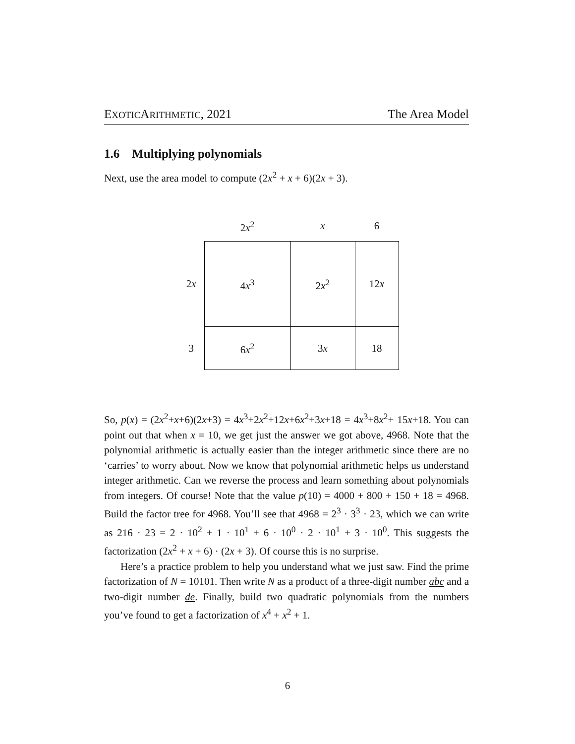EXOTICARITHMETIC, 2021 The Area Model
1.6 Multiplying polynomials
Next, use the area model to compute (2x<sup>2</sup> + x + 6)(2x + 3).
| | 2 x<sup>2</sup> | x | 6 |
| 2 x | 4 x<sup>3</sup> | 2 x<sup>2</sup> | 12 x |
| 3 | 6 x<sup>2</sup> | 3 x | 18 |
So, p(x) = (2x<sup>2</sup>+x+6)(2x+3) = 4x<sup>3</sup>+2x<sup>2</sup>+12x+6x<sup>2</sup>+3x+18 = 4x<sup>3</sup>+8x<sup>2</sup>+ 15x+18. You can point out that when x = 10, we get just the answer we got above, 4968. Note that the polynomial arithmetic is actually easier than the integer arithmetic since there are no ‘carries’ to worry about. Now we know that polynomial arithmetic helps us understand integer arithmetic. Can we reverse the process and learn something about polynomials from integers. Of course! Note that the value p(10) = 4000 + 800 + 150 + 18 = 4968. Build the factor tree for 4968. You’ll see that 4968 = 2<sup>3</sup> · 3<sup>3</sup> · 23, which we can write as 216 · 23 = 2 · 10<sup>2</sup> + 1 · 10<sup>1</sup> + 6 · 10<sup>0</sup> · 2 · 10<sup>1</sup> + 3 · 10<sup>0</sup>. This suggests the factorization (2x<sup>2</sup> + x + 6) · (2x + 3). Of course this is no surprise.
Here’s a practice problem to help you understand what we just saw. Find the prime factorization of N = 10101. Then write N as a product of a three-digit number abc and a two-digit number de. Finally, build two quadratic polynomials from the numbers you’ve found to get a factorization of x<sup>4</sup> + x<sup>2</sup> + 1.
6